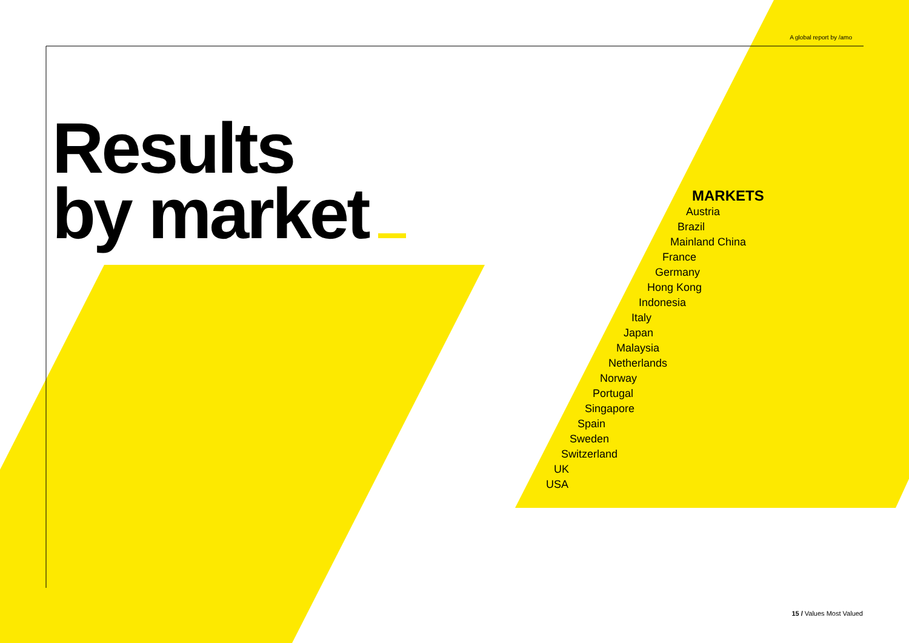A global report by /amo
Results
by market
MARKETS
Austria
Brazil
Mainland China
France
Germany
Hong Kong
Indonesia
Italy
Japan
Malaysia
Netherlands
Norway
Portugal
Singapore
Spain
Sweden
Switzerland
UK
USA
15 / Values Most Valued